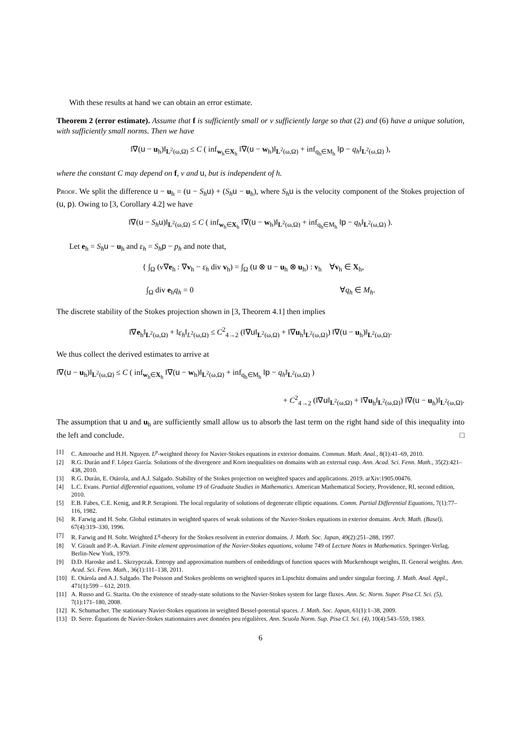With these results at hand we can obtain an error estimate.
Theorem 2 (error estimate). Assume that f is sufficiently small or ν sufficiently large so that (2) and (6) have a unique solution, with sufficiently small norms. Then we have
‖∇(u − u<sub>h</sub>)‖<sub>L<sup>2</sup>(ω,Ω)</sub> ≤ C ( inf<sub>w<sub>h</sub>∈X<sub>h</sub></sub> ‖∇(u − w<sub>h</sub>)‖<sub>L<sup>2</sup>(ω,Ω)</sub> + inf<sub>q<sub>h</sub>∈M<sub>h</sub></sub> ‖p − q<sub>h</sub>‖<sub>L<sup>2</sup>(ω,Ω)</sub> ),
where the constant C may depend on f, ν and u, but is independent of h.
Proof. We split the difference u − u<sub>h</sub> = (u − S<sub>h</sub> u) + (S<sub>h</sub> u − u<sub>h</sub>), where S<sub>h</sub> u is the velocity component of the Stokes projection of (u, p). Owing to [3, Corollary 4.2] we have
‖∇(u − S<sub>h</sub> u)‖<sub>L<sup>2</sup>(ω,Ω)</sub> ≤ C ( inf<sub>w<sub>h</sub>∈X<sub>h</sub></sub> ‖∇(u − w<sub>h</sub>)‖<sub>L<sup>2</sup>(ω,Ω)</sub> + inf<sub>q<sub>h</sub>∈M<sub>h</sub></sub> ‖p − q<sub>h</sub>‖<sub>L<sup>2</sup>(ω,Ω)</sub> ).
Let e<sub>h</sub> = S<sub>h</sub> u − u<sub>h</sub> and ε<sub>h</sub> = S<sub>h</sub> p − p<sub>h</sub> and note that,
{ ∫<sub>Ω</sub> (ν∇e<sub>h</sub> : ∇v<sub>h</sub> − ε<sub>h</sub> div v<sub>h</sub>) = ∫<sub>Ω</sub> (u ⊗ u − u<sub>h</sub> ⊗ u<sub>h</sub>) : v<sub>h</sub> ∀v<sub>h</sub> ∈ X<sub>h</sub>,
∫<sub>Ω</sub> div e<sub>h</sub>q<sub>h</sub> = 0 ∀q<sub>h</sub> ∈ M<sub>h</sub>.
The discrete stability of the Stokes projection shown in [3, Theorem 4.1] then implies
‖∇e<sub>h</sub>‖<sub>L<sup>2</sup>(ω,Ω)</sub> + ‖ε<sub>h</sub>‖<sub>L<sup>2</sup>(ω,Ω)</sub> ≤ C<sup>2</sup><sub>4→2</sub> (‖∇u‖<sub>L<sup>2</sup>(ω,Ω)</sub> + ‖∇u<sub>h</sub>‖<sub>L<sup>2</sup>(ω,Ω)</sub>) ‖∇(u − u<sub>h</sub>)‖<sub>L<sup>2</sup>(ω,Ω)</sub>.
We thus collect the derived estimates to arrive at
‖∇(u − u<sub>h</sub>)‖<sub>L<sup>2</sup>(ω,Ω)</sub> ≤ C ( inf<sub>w<sub>h</sub>∈X<sub>h</sub></sub> ‖∇(u − w<sub>h</sub>)‖<sub>L<sup>2</sup>(ω,Ω)</sub> + inf<sub>q<sub>h</sub>∈M<sub>h</sub></sub> ‖p − q<sub>h</sub>‖<sub>L<sup>2</sup>(ω,Ω)</sub> )
+ C<sup>2</sup><sub>4→2</sub> (‖∇u‖<sub>L<sup>2</sup>(ω,Ω)</sub> + ‖∇u<sub>h</sub>‖<sub>L<sup>2</sup>(ω,Ω)</sub>) ‖∇(u − u<sub>h</sub>)‖<sub>L<sup>2</sup>(ω,Ω)</sub>.
The assumption that u and u<sub>h</sub> are sufficiently small allow us to absorb the last term on the right hand side of this inequality into the left and conclude. □
[1] C. Amrouche and H.H. Nguyen. L<sup>p</sup>-weighted theory for Navier-Stokes equations in exterior domains. Commun. Math. Anal., 8(1):41–69, 2010.
[2] R.G. Durán and F. López García. Solutions of the divergence and Korn inequalities on domains with an external cusp. Ann. Acad. Sci. Fenn. Math., 35(2):421–438, 2010.
[3] R.G. Durán, E. Otárola, and A.J. Salgado. Stability of the Stokes projection on weighted spaces and applications. 2019. arXiv:1905.00476.
[4] L.C. Evans. Partial differential equations, volume 19 of Graduate Studies in Mathematics. American Mathematical Society, Providence, RI, second edition, 2010.
[5] E.B. Fabes, C.E. Kenig, and R.P. Serapioni. The local regularity of solutions of degenerate elliptic equations. Comm. Partial Differential Equations, 7(1):77–116, 1982.
[6] R. Farwig and H. Sohr. Global estimates in weighted spaces of weak solutions of the Navier-Stokes equations in exterior domains. Arch. Math. (Basel), 67(4):319–330, 1996.
[7] R. Farwig and H. Sohr. Weighted L<sup>q</sup>-theory for the Stokes resolvent in exterior domains. J. Math. Soc. Japan, 49(2):251–288, 1997.
[8] V. Girault and P.-A. Raviart. Finite element approximation of the Navier-Stokes equations, volume 749 of Lecture Notes in Mathematics. Springer-Verlag, Berlin-New York, 1979.
[9] D.D. Haroske and L. Skrzypczak. Entropy and approximation numbers of embeddings of function spaces with Muckenhoupt weights, II. General weights. Ann. Acad. Sci. Fenn. Math., 36(1):111–138, 2011.
[10] E. Otárola and A.J. Salgado. The Poisson and Stokes problems on weighted spaces in Lipschitz domains and under singular forcing. J. Math. Anal. Appl., 471(1):599 – 612, 2019.
[11] A. Russo and G. Starita. On the existence of steady-state solutions to the Navier-Stokes system for large fluxes. Ann. Sc. Norm. Super. Pisa Cl. Sci. (5), 7(1):171–180, 2008.
[12] K. Schumacher. The stationary Navier-Stokes equations in weighted Bessel-potential spaces. J. Math. Soc. Japan, 61(1):1–38, 2009.
[13] D. Serre. Équations de Navier-Stokes stationnaires avec données peu régulières. Ann. Scuola Norm. Sup. Pisa Cl. Sci. (4), 10(4):543–559, 1983.
6